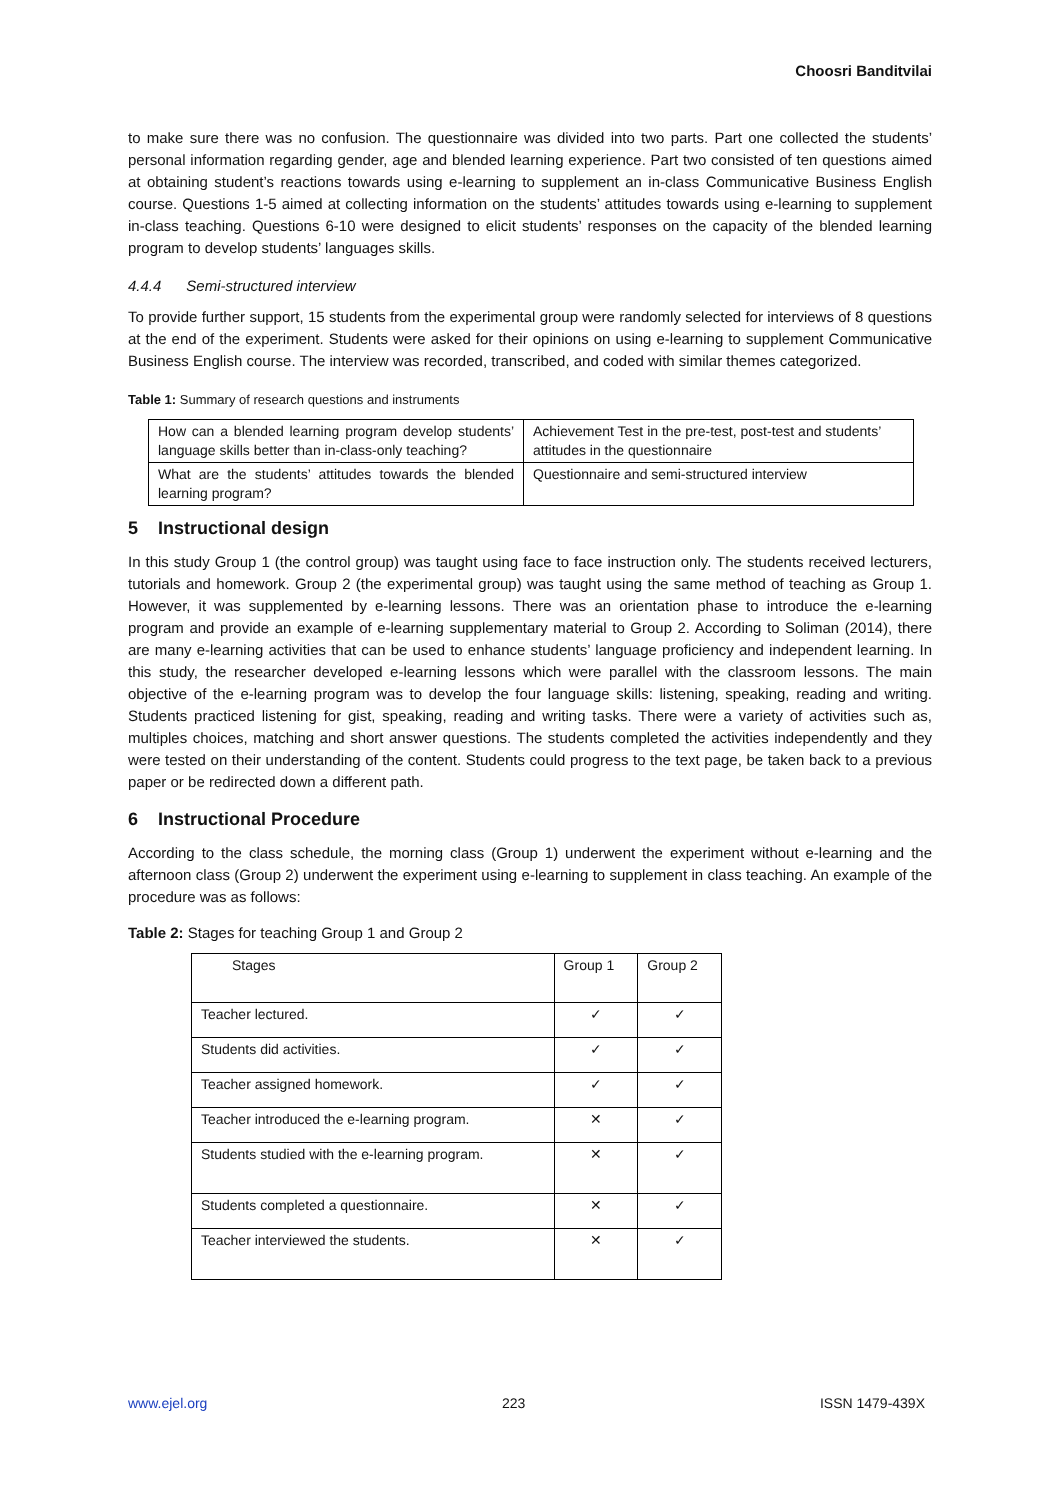Choosri Banditvilai
to make sure there was no confusion. The questionnaire was divided into two parts. Part one collected the students’ personal information regarding gender, age and blended learning experience. Part two consisted of ten questions aimed at obtaining student’s reactions towards using e-learning to supplement an in-class Communicative Business English course. Questions 1-5 aimed at collecting information on the students’ attitudes towards using e-learning to supplement in-class teaching. Questions 6-10 were designed to elicit students’ responses on the capacity of the blended learning program to develop students’ languages skills.
4.4.4 Semi-structured interview
To provide further support, 15 students from the experimental group were randomly selected for interviews of 8 questions at the end of the experiment. Students were asked for their opinions on using e-learning to supplement Communicative Business English course. The interview was recorded, transcribed, and coded with similar themes categorized.
Table 1: Summary of research questions and instruments
| How can a blended learning program develop students’ language skills better than in-class-only teaching? | Achievement Test in the pre-test, post-test and students’ attitudes in the questionnaire |
| What are the students’ attitudes towards the blended learning program? | Questionnaire and semi-structured interview |
5 Instructional design
In this study Group 1 (the control group) was taught using face to face instruction only. The students received lecturers, tutorials and homework. Group 2 (the experimental group) was taught using the same method of teaching as Group 1. However, it was supplemented by e-learning lessons. There was an orientation phase to introduce the e-learning program and provide an example of e-learning supplementary material to Group 2. According to Soliman (2014), there are many e-learning activities that can be used to enhance students’ language proficiency and independent learning. In this study, the researcher developed e-learning lessons which were parallel with the classroom lessons. The main objective of the e-learning program was to develop the four language skills: listening, speaking, reading and writing. Students practiced listening for gist, speaking, reading and writing tasks. There were a variety of activities such as, multiples choices, matching and short answer questions. The students completed the activities independently and they were tested on their understanding of the content. Students could progress to the text page, be taken back to a previous paper or be redirected down a different path.
6 Instructional Procedure
According to the class schedule, the morning class (Group 1) underwent the experiment without e-learning and the afternoon class (Group 2) underwent the experiment using e-learning to supplement in class teaching. An example of the procedure was as follows:
Table 2: Stages for teaching Group 1 and Group 2
| Stages | Group 1 | Group 2 |
| Teacher lectured. | ✓ | ✓ |
| Students did activities. | ✓ | ✓ |
| Teacher assigned homework. | ✓ | ✓ |
| Teacher introduced the e-learning program. | ✕ | ✓ |
| Students studied with the e-learning program. | ✕ | ✓ |
| Students completed a questionnaire. | ✕ | ✓ |
| Teacher interviewed the students. | ✕ | ✓ |
www.ejel.org 223 ISSN 1479-439X